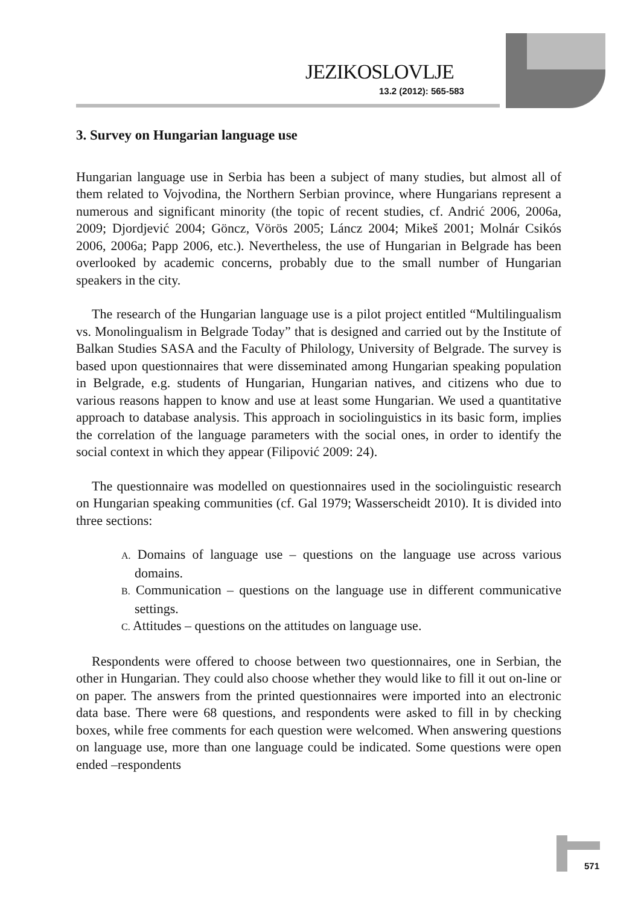JEZIKOSLOVLJE
13.2 (2012): 565-583
3. Survey on Hungarian language use
Hungarian language use in Serbia has been a subject of many studies, but almost all of them related to Vojvodina, the Northern Serbian province, where Hungarians represent a numerous and significant minority (the topic of recent studies, cf. Andrić 2006, 2006a, 2009; Djordjević 2004; Göncz, Vörös 2005; Láncz 2004; Mikeš 2001; Molnár Csikós 2006, 2006a; Papp 2006, etc.). Nevertheless, the use of Hungarian in Belgrade has been overlooked by academic concerns, probably due to the small number of Hungarian speakers in the city.
The research of the Hungarian language use is a pilot project entitled “Multilingualism vs. Monolingualism in Belgrade Today” that is designed and carried out by the Institute of Balkan Studies SASA and the Faculty of Philology, University of Belgrade. The survey is based upon questionnaires that were disseminated among Hungarian speaking population in Belgrade, e.g. students of Hungarian, Hungarian natives, and citizens who due to various reasons happen to know and use at least some Hungarian. We used a quantitative approach to database analysis. This approach in sociolinguistics in its basic form, implies the correlation of the language parameters with the social ones, in order to identify the social context in which they appear (Filipović 2009: 24).
The questionnaire was modelled on questionnaires used in the sociolinguistic research on Hungarian speaking communities (cf. Gal 1979; Wasserscheidt 2010). It is divided into three sections:
A. Domains of language use – questions on the language use across various domains.
B. Communication – questions on the language use in different communicative settings.
C. Attitudes – questions on the attitudes on language use.
Respondents were offered to choose between two questionnaires, one in Serbian, the other in Hungarian. They could also choose whether they would like to fill it out on-line or on paper. The answers from the printed questionnaires were imported into an electronic data base. There were 68 questions, and respondents were asked to fill in by checking boxes, while free comments for each question were welcomed. When answering questions on language use, more than one language could be indicated. Some questions were open ended –respondents
571